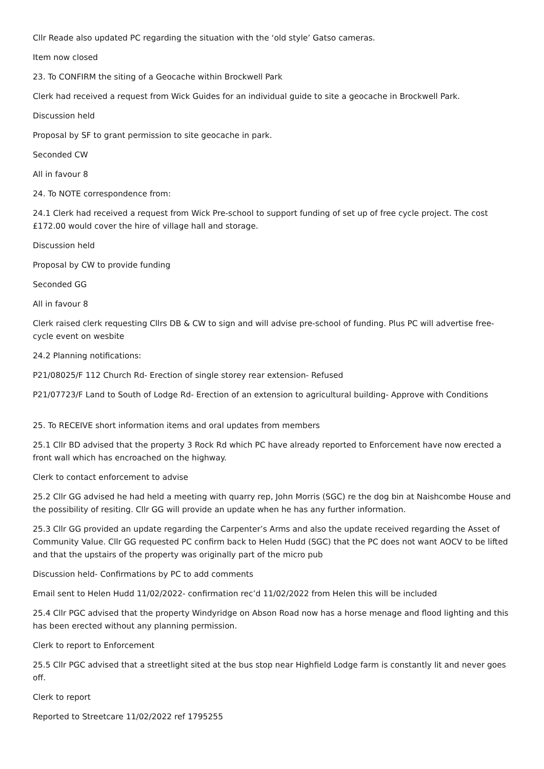Cllr Reade also updated PC regarding the situation with the ‘old style’ Gatso cameras.
Item now closed
23. To CONFIRM the siting of a Geocache within Brockwell Park
Clerk had received a request from Wick Guides for an individual guide to site a geocache in Brockwell Park.
Discussion held
Proposal by SF to grant permission to site geocache in park.
Seconded CW
All in favour 8
24. To NOTE correspondence from:
24.1 Clerk had received a request from Wick Pre-school to support funding of set up of free cycle project. The cost £172.00 would cover the hire of village hall and storage.
Discussion held
Proposal by CW to provide funding
Seconded GG
All in favour 8
Clerk raised clerk requesting Cllrs DB & CW to sign and will advise pre-school of funding. Plus PC will advertise free-cycle event on wesbite
24.2 Planning notifications:
P21/08025/F 112 Church Rd- Erection of single storey rear extension- Refused
P21/07723/F Land to South of Lodge Rd- Erection of an extension to agricultural building- Approve with Conditions
25. To RECEIVE short information items and oral updates from members
25.1 Cllr BD advised that the property 3 Rock Rd which PC have already reported to Enforcement have now erected a front wall which has encroached on the highway.
Clerk to contact enforcement to advise
25.2 Cllr GG advised he had held a meeting with quarry rep, John Morris (SGC) re the dog bin at Naishcombe House and the possibility of resiting. Cllr GG will provide an update when he has any further information.
25.3 Cllr GG provided an update regarding the Carpenter’s Arms and also the update received regarding the Asset of Community Value. Cllr GG requested PC confirm back to Helen Hudd (SGC) that the PC does not want AOCV to be lifted and that the upstairs of the property was originally part of the micro pub
Discussion held- Confirmations by PC to add comments
Email sent to Helen Hudd 11/02/2022- confirmation rec’d 11/02/2022 from Helen this will be included
25.4 Cllr PGC advised that the property Windyridge on Abson Road now has a horse menage and flood lighting and this has been erected without any planning permission.
Clerk to report to Enforcement
25.5 Cllr PGC advised that a streetlight sited at the bus stop near Highfield Lodge farm is constantly lit and never goes off.
Clerk to report
Reported to Streetcare 11/02/2022 ref 1795255